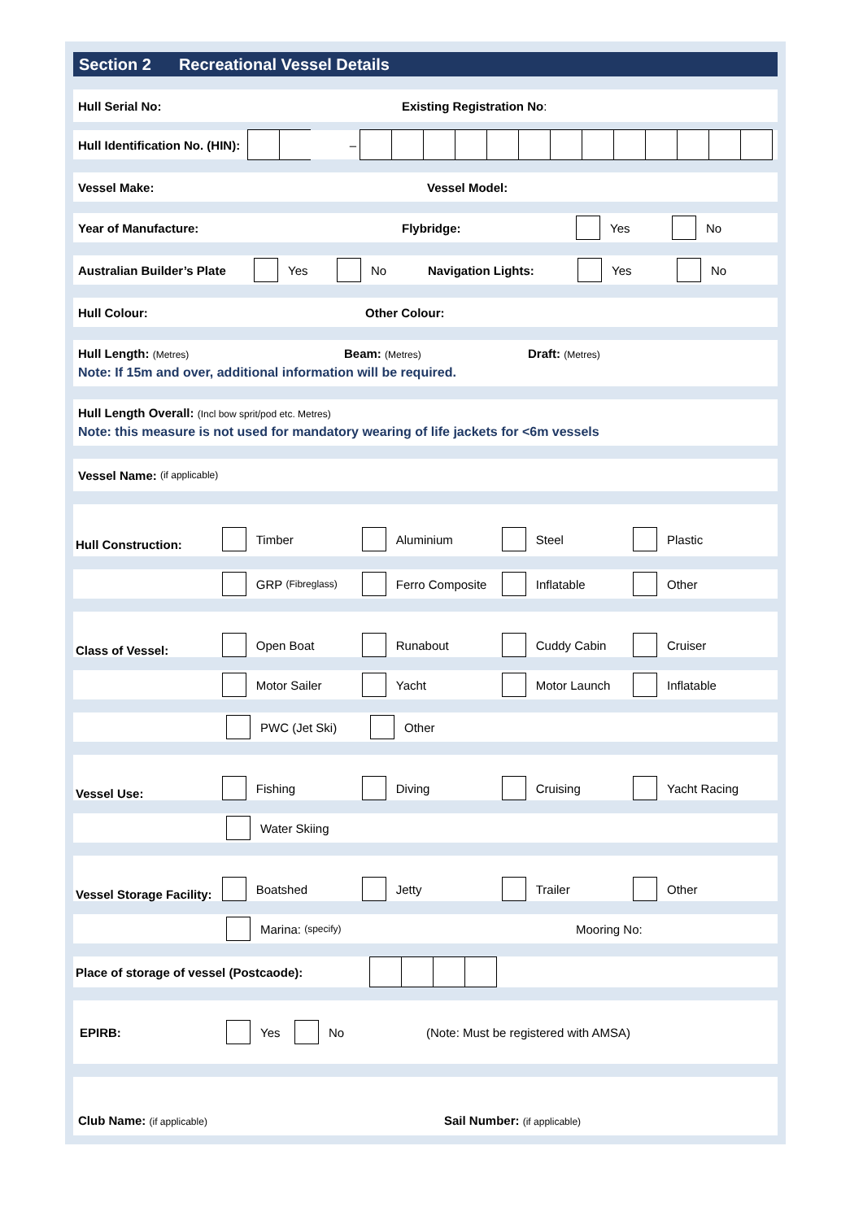Section 2 Recreational Vessel Details
Hull Serial No: Existing Registration No:
Hull Identification No. (HIN):
–
Vessel Make: Vessel Model:
Year of Manufacture: Flybridge: Yes No
Australian Builder’s Plate Yes No Navigation Lights: Yes No
Hull Colour: Other Colour:
Hull Length: (Metres) Beam: (Metres) Draft: (Metres)
Note: If 15m and over, additional information will be required.
Hull Length Overall: (Incl bow sprit/pod etc. Metres)
Note: this measure is not used for mandatory wearing of life jackets for <6m vessels
Vessel Name: (if applicable)
Hull Construction: Timber Aluminium Steel Plastic
GRP (Fibreglass) Ferro Composite Inflatable Other
Class of Vessel: Open Boat Runabout Cuddy Cabin Cruiser
Motor Sailer Yacht Motor Launch Inflatable
PWC (Jet Ski) Other
Vessel Use: Fishing Diving Cruising Yacht Racing
Water Skiing
Vessel Storage Facility: Boatshed Jetty Trailer Other
Marina: (specify) Mooring No:
Place of storage of vessel (Postcaode):
EPIRB: Yes No (Note: Must be registered with AMSA)
Club Name: (if applicable) Sail Number: (if applicable)